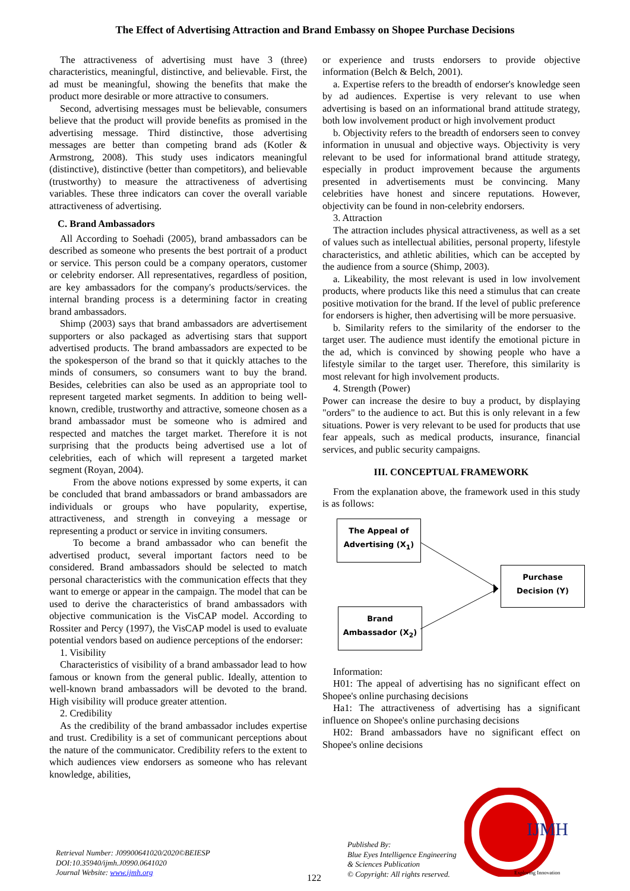The Effect of Advertising Attraction and Brand Embassy on Shopee Purchase Decisions
The attractiveness of advertising must have 3 (three) characteristics, meaningful, distinctive, and believable. First, the ad must be meaningful, showing the benefits that make the product more desirable or more attractive to consumers.
Second, advertising messages must be believable, consumers believe that the product will provide benefits as promised in the advertising message. Third distinctive, those advertising messages are better than competing brand ads (Kotler & Armstrong, 2008). This study uses indicators meaningful (distinctive), distinctive (better than competitors), and believable (trustworthy) to measure the attractiveness of advertising variables. These three indicators can cover the overall variable attractiveness of advertising.
C. Brand Ambassadors
All According to Soehadi (2005), brand ambassadors can be described as someone who presents the best portrait of a product or service. This person could be a company operators, customer or celebrity endorser. All representatives, regardless of position, are key ambassadors for the company's products/services. the internal branding process is a determining factor in creating brand ambassadors.
Shimp (2003) says that brand ambassadors are advertisement supporters or also packaged as advertising stars that support advertised products. The brand ambassadors are expected to be the spokesperson of the brand so that it quickly attaches to the minds of consumers, so consumers want to buy the brand. Besides, celebrities can also be used as an appropriate tool to represent targeted market segments. In addition to being well-known, credible, trustworthy and attractive, someone chosen as a brand ambassador must be someone who is admired and respected and matches the target market. Therefore it is not surprising that the products being advertised use a lot of celebrities, each of which will represent a targeted market segment (Royan, 2004).
From the above notions expressed by some experts, it can be concluded that brand ambassadors or brand ambassadors are individuals or groups who have popularity, expertise, attractiveness, and strength in conveying a message or representing a product or service in inviting consumers.
To become a brand ambassador who can benefit the advertised product, several important factors need to be considered. Brand ambassadors should be selected to match personal characteristics with the communication effects that they want to emerge or appear in the campaign. The model that can be used to derive the characteristics of brand ambassadors with objective communication is the VisCAP model. According to Rossiter and Percy (1997), the VisCAP model is used to evaluate potential vendors based on audience perceptions of the endorser:
1. Visibility
Characteristics of visibility of a brand ambassador lead to how famous or known from the general public. Ideally, attention to well-known brand ambassadors will be devoted to the brand. High visibility will produce greater attention.
2. Credibility
As the credibility of the brand ambassador includes expertise and trust. Credibility is a set of communicant perceptions about the nature of the communicator. Credibility refers to the extent to which audiences view endorsers as someone who has relevant knowledge, abilities,
or experience and trusts endorsers to provide objective information (Belch & Belch, 2001).
a. Expertise refers to the breadth of endorser's knowledge seen by ad audiences. Expertise is very relevant to use when advertising is based on an informational brand attitude strategy, both low involvement product or high involvement product
b. Objectivity refers to the breadth of endorsers seen to convey information in unusual and objective ways. Objectivity is very relevant to be used for informational brand attitude strategy, especially in product improvement because the arguments presented in advertisements must be convincing. Many celebrities have honest and sincere reputations. However, objectivity can be found in non-celebrity endorsers.
3. Attraction
The attraction includes physical attractiveness, as well as a set of values such as intellectual abilities, personal property, lifestyle characteristics, and athletic abilities, which can be accepted by the audience from a source (Shimp, 2003).
a. Likeability, the most relevant is used in low involvement products, where products like this need a stimulus that can create positive motivation for the brand. If the level of public preference for endorsers is higher, then advertising will be more persuasive.
b. Similarity refers to the similarity of the endorser to the target user. The audience must identify the emotional picture in the ad, which is convinced by showing people who have a lifestyle similar to the target user. Therefore, this similarity is most relevant for high involvement products.
4. Strength (Power)
Power can increase the desire to buy a product, by displaying "orders" to the audience to act. But this is only relevant in a few situations. Power is very relevant to be used for products that use fear appeals, such as medical products, insurance, financial services, and public security campaigns.
III. CONCEPTUAL FRAMEWORK
From the explanation above, the framework used in this study is as follows:
The Appeal of
Advertising (X<sub>1</sub>)
Purchase
Decision (Y)
Brand
Ambassador (X<sub>2</sub>)
Information:
H01: The appeal of advertising has no significant effect on Shopee's online purchasing decisions
Ha1: The attractiveness of advertising has a significant influence on Shopee's online purchasing decisions
H02: Brand ambassadors have no significant effect on Shopee's online decisions
Retrieval Number: J09900641020/2020©BEIESP
DOI:10.35940/ijmh.J0990.0641020
Journal Website: www.ijmh.org
122
Published By:
Blue Eyes Intelligence Engineering
& Sciences Publication
© Copyright: All rights reserved.
IJMH
Exploring Innovation